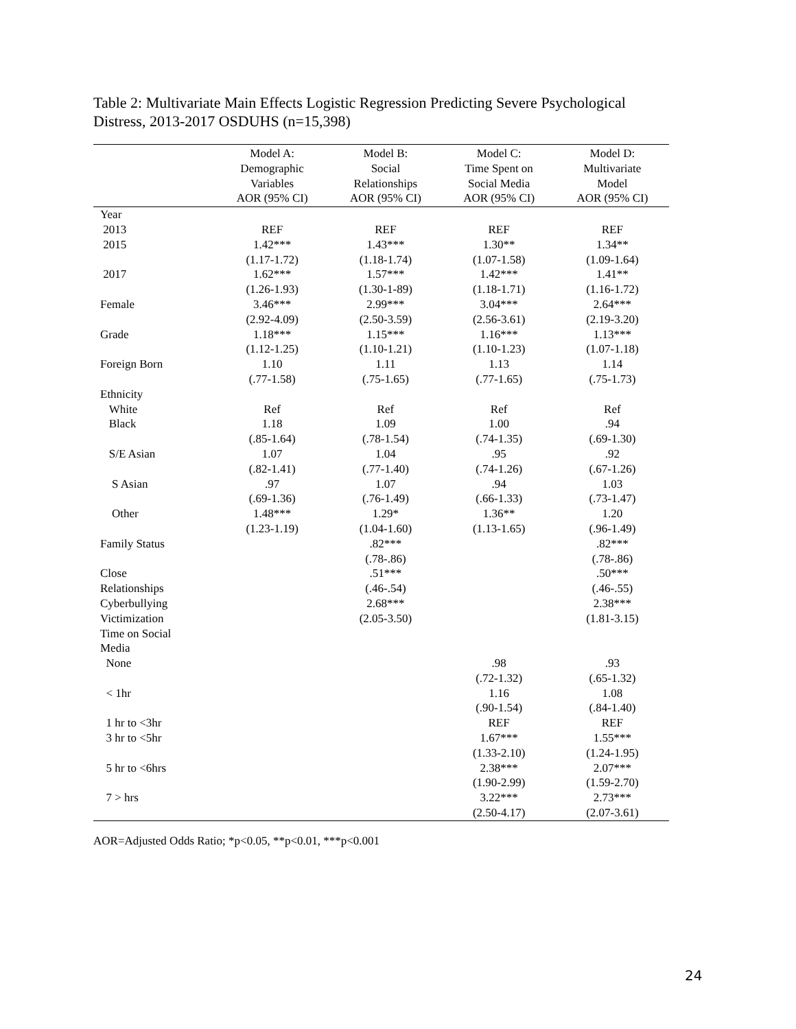Table 2: Multivariate Main Effects Logistic Regression Predicting Severe Psychological Distress, 2013-2017 OSDUHS (n=15,398)
| | Model A: Demographic Variables AOR (95% CI) | Model B: Social Relationships AOR (95% CI) | Model C: Time Spent on Social Media AOR (95% CI) | Model D: Multivariate Model AOR (95% CI) |
| --- | --- | --- | --- | --- |
| Year | | | | |
| 2013 | REF | REF | REF | REF |
| 2015 | 1.42*** | 1.43*** | 1.30** | 1.34** |
| | (1.17-1.72) | (1.18-1.74) | (1.07-1.58) | (1.09-1.64) |
| 2017 | 1.62*** | 1.57*** | 1.42*** | 1.41** |
| | (1.26-1.93) | (1.30-1-89) | (1.18-1.71) | (1.16-1.72) |
| Female | 3.46*** | 2.99*** | 3.04*** | 2.64*** |
| | (2.92-4.09) | (2.50-3.59) | (2.56-3.61) | (2.19-3.20) |
| Grade | 1.18*** | 1.15*** | 1.16*** | 1.13*** |
| | (1.12-1.25) | (1.10-1.21) | (1.10-1.23) | (1.07-1.18) |
| Foreign Born | 1.10 | 1.11 | 1.13 | 1.14 |
| | (.77-1.58) | (.75-1.65) | (.77-1.65) | (.75-1.73) |
| Ethnicity | | | | |
| White | Ref | Ref | Ref | Ref |
| Black | 1.18 | 1.09 | 1.00 | .94 |
| | (.85-1.64) | (.78-1.54) | (.74-1.35) | (.69-1.30) |
| S/E Asian | 1.07 | 1.04 | .95 | .92 |
| | (.82-1.41) | (.77-1.40) | (.74-1.26) | (.67-1.26) |
| S Asian | .97 | 1.07 | .94 | 1.03 |
| | (.69-1.36) | (.76-1.49) | (.66-1.33) | (.73-1.47) |
| Other | 1.48*** | 1.29* | 1.36** | 1.20 |
| | (1.23-1.19) | (1.04-1.60) | (1.13-1.65) | (.96-1.49) |
| Family Status | | .82*** | | .82*** |
| | | (.78-.86) | | (.78-.86) |
| Close | | .51*** | | .50*** |
| Relationships | | (.46-.54) | | (.46-.55) |
| Cyberbullying | | 2.68*** | | 2.38*** |
| Victimization | | (2.05-3.50) | | (1.81-3.15) |
| Time on Social | | | | |
| Media | | | | |
| None | | | .98 | .93 |
| | | | (.72-1.32) | (.65-1.32) |
| < 1hr | | | 1.16 | 1.08 |
| | | | (.90-1.54) | (.84-1.40) |
| 1 hr to <3hr | | | REF | REF |
| 3 hr to <5hr | | | 1.67*** | 1.55*** |
| | | | (1.33-2.10) | (1.24-1.95) |
| 5 hr to <6hrs | | | 2.38*** | 2.07*** |
| | | | (1.90-2.99) | (1.59-2.70) |
| 7 > hrs | | | 3.22*** | 2.73*** |
| | | | (2.50-4.17) | (2.07-3.61) |
AOR=Adjusted Odds Ratio; *p<0.05, **p<0.01, ***p<0.001
24